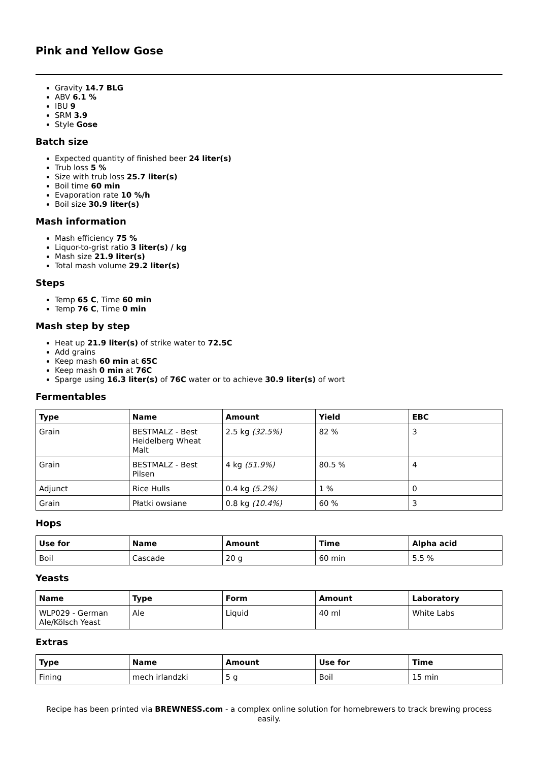Pink and Yellow Gose
Gravity 14.7 BLG
ABV 6.1 %
IBU 9
SRM 3.9
Style Gose
Batch size
Expected quantity of finished beer 24 liter(s)
Trub loss 5 %
Size with trub loss 25.7 liter(s)
Boil time 60 min
Evaporation rate 10 %/h
Boil size 30.9 liter(s)
Mash information
Mash efficiency 75 %
Liquor-to-grist ratio 3 liter(s) / kg
Mash size 21.9 liter(s)
Total mash volume 29.2 liter(s)
Steps
Temp 65 C, Time 60 min
Temp 76 C, Time 0 min
Mash step by step
Heat up 21.9 liter(s) of strike water to 72.5C
Add grains
Keep mash 60 min at 65C
Keep mash 0 min at 76C
Sparge using 16.3 liter(s) of 76C water or to achieve 30.9 liter(s) of wort
Fermentables
| Type | Name | Amount | Yield | EBC |
| --- | --- | --- | --- | --- |
| Grain | BESTMALZ - Best Heidelberg Wheat Malt | 2.5 kg (32.5%) | 82 % | 3 |
| Grain | BESTMALZ - Best Pilsen | 4 kg (51.9%) | 80.5 % | 4 |
| Adjunct | Rice Hulls | 0.4 kg (5.2%) | 1 % | 0 |
| Grain | Płatki owsiane | 0.8 kg (10.4%) | 60 % | 3 |
Hops
| Use for | Name | Amount | Time | Alpha acid |
| --- | --- | --- | --- | --- |
| Boil | Cascade | 20 g | 60 min | 5.5 % |
Yeasts
| Name | Type | Form | Amount | Laboratory |
| --- | --- | --- | --- | --- |
| WLP029 - German Ale/Kölsch Yeast | Ale | Liquid | 40 ml | White Labs |
Extras
| Type | Name | Amount | Use for | Time |
| --- | --- | --- | --- | --- |
| Fining | mech irlandzki | 5 g | Boil | 15 min |
Recipe has been printed via BREWNESS.com - a complex online solution for homebrewers to track brewing process easily.